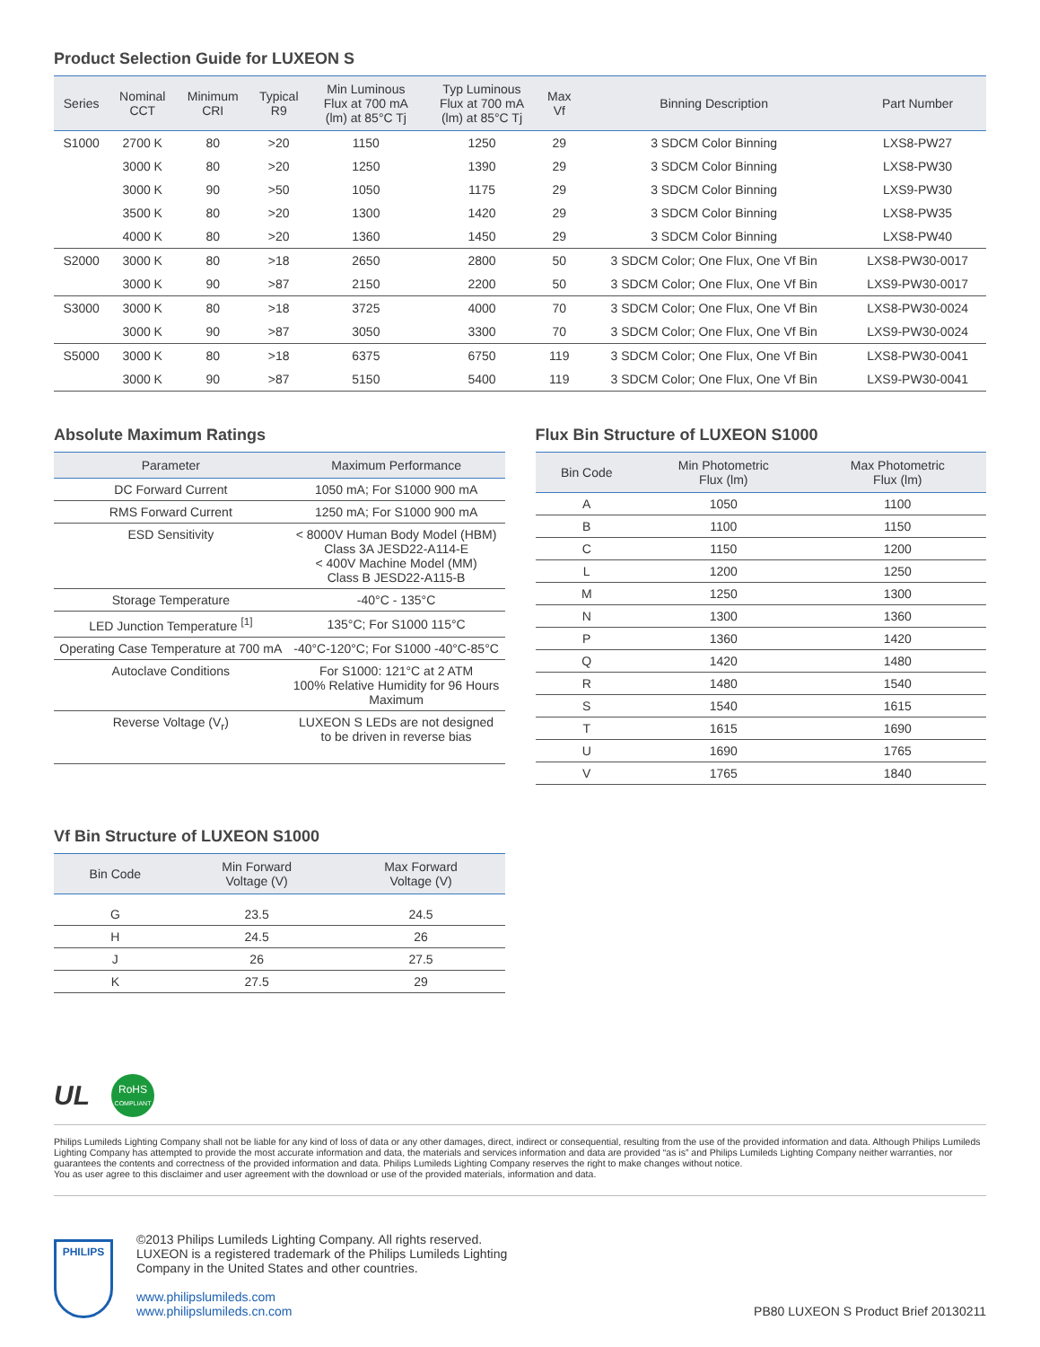Product Selection Guide for LUXEON S
| Series | Nominal CCT | Minimum CRI | Typical R9 | Min Luminous Flux at 700 mA (lm) at 85°C Tj | Typ Luminous Flux at 700 mA (lm) at 85°C Tj | Max Vf | Binning Description | Part Number |
| --- | --- | --- | --- | --- | --- | --- | --- | --- |
| S1000 | 2700 K | 80 | >20 | 1150 | 1250 | 29 | 3 SDCM Color Binning | LXS8-PW27 |
| | 3000 K | 80 | >20 | 1250 | 1390 | 29 | 3 SDCM Color Binning | LXS8-PW30 |
| | 3000 K | 90 | >50 | 1050 | 1175 | 29 | 3 SDCM Color Binning | LXS9-PW30 |
| | 3500 K | 80 | >20 | 1300 | 1420 | 29 | 3 SDCM Color Binning | LXS8-PW35 |
| | 4000 K | 80 | >20 | 1360 | 1450 | 29 | 3 SDCM Color Binning | LXS8-PW40 |
| S2000 | 3000 K | 80 | >18 | 2650 | 2800 | 50 | 3 SDCM Color; One Flux, One Vf Bin | LXS8-PW30-0017 |
| | 3000 K | 90 | >87 | 2150 | 2200 | 50 | 3 SDCM Color; One Flux, One Vf Bin | LXS9-PW30-0017 |
| S3000 | 3000 K | 80 | >18 | 3725 | 4000 | 70 | 3 SDCM Color; One Flux, One Vf Bin | LXS8-PW30-0024 |
| | 3000 K | 90 | >87 | 3050 | 3300 | 70 | 3 SDCM Color; One Flux, One Vf Bin | LXS9-PW30-0024 |
| S5000 | 3000 K | 80 | >18 | 6375 | 6750 | 119 | 3 SDCM Color; One Flux, One Vf Bin | LXS8-PW30-0041 |
| | 3000 K | 90 | >87 | 5150 | 5400 | 119 | 3 SDCM Color; One Flux, One Vf Bin | LXS9-PW30-0041 |
Absolute Maximum Ratings
| Parameter | Maximum Performance |
| --- | --- |
| DC Forward Current | 1050 mA; For S1000 900 mA |
| RMS Forward Current | 1250 mA; For S1000 900 mA |
| ESD Sensitivity | < 8000V Human Body Model (HBM) Class 3A JESD22-A114-E < 400V Machine Model (MM) Class B JESD22-A115-B |
| Storage Temperature | -40°C - 135°C |
| LED Junction Temperature <sup>[1]</sup> | 135°C; For S1000 115°C |
| Operating Case Temperature at 700 mA | -40°C-120°C; For S1000 -40°C-85°C |
| Autoclave Conditions | For S1000: 121°C at 2 ATM 100% Relative Humidity for 96 Hours Maximum |
| Reverse Voltage (V<sub>r</sub>) | LUXEON S LEDs are not designed to be driven in reverse bias |
Vf Bin Structure of LUXEON S1000
| Bin Code | Min Forward Voltage (V) | Max Forward Voltage (V) |
| --- | --- | --- |
| G | 23.5 | 24.5 |
| H | 24.5 | 26 |
| J | 26 | 27.5 |
| K | 27.5 | 29 |
Flux Bin Structure of LUXEON S1000
| Bin Code | Min Photometric Flux (lm) | Max Photometric Flux (lm) |
| --- | --- | --- |
| A | 1050 | 1100 |
| B | 1100 | 1150 |
| C | 1150 | 1200 |
| L | 1200 | 1250 |
| M | 1250 | 1300 |
| N | 1300 | 1360 |
| P | 1360 | 1420 |
| Q | 1420 | 1480 |
| R | 1480 | 1540 |
| S | 1540 | 1615 |
| T | 1615 | 1690 |
| U | 1690 | 1765 |
| V | 1765 | 1840 |
UL
RoHS
COMPLIANT
Philips Lumileds Lighting Company shall not be liable for any kind of loss of data or any other damages, direct, indirect or consequential, resulting from the use of the provided information and data. Although Philips Lumileds Lighting Company has attempted to provide the most accurate information and data, the materials and services information and data are provided “as is” and Philips Lumileds Lighting Company neither warranties, nor guarantees the contents and correctness of the provided information and data. Philips Lumileds Lighting Company reserves the right to make changes without notice.
You as user agree to this disclaimer and user agreement with the download or use of the provided materials, information and data.
PHILIPS
©2013 Philips Lumileds Lighting Company. All rights reserved.
LUXEON is a registered trademark of the Philips Lumileds Lighting
Company in the United States and other countries.
www.philipslumileds.com
www.philipslumileds.cn.com
PB80 LUXEON S Product Brief 20130211